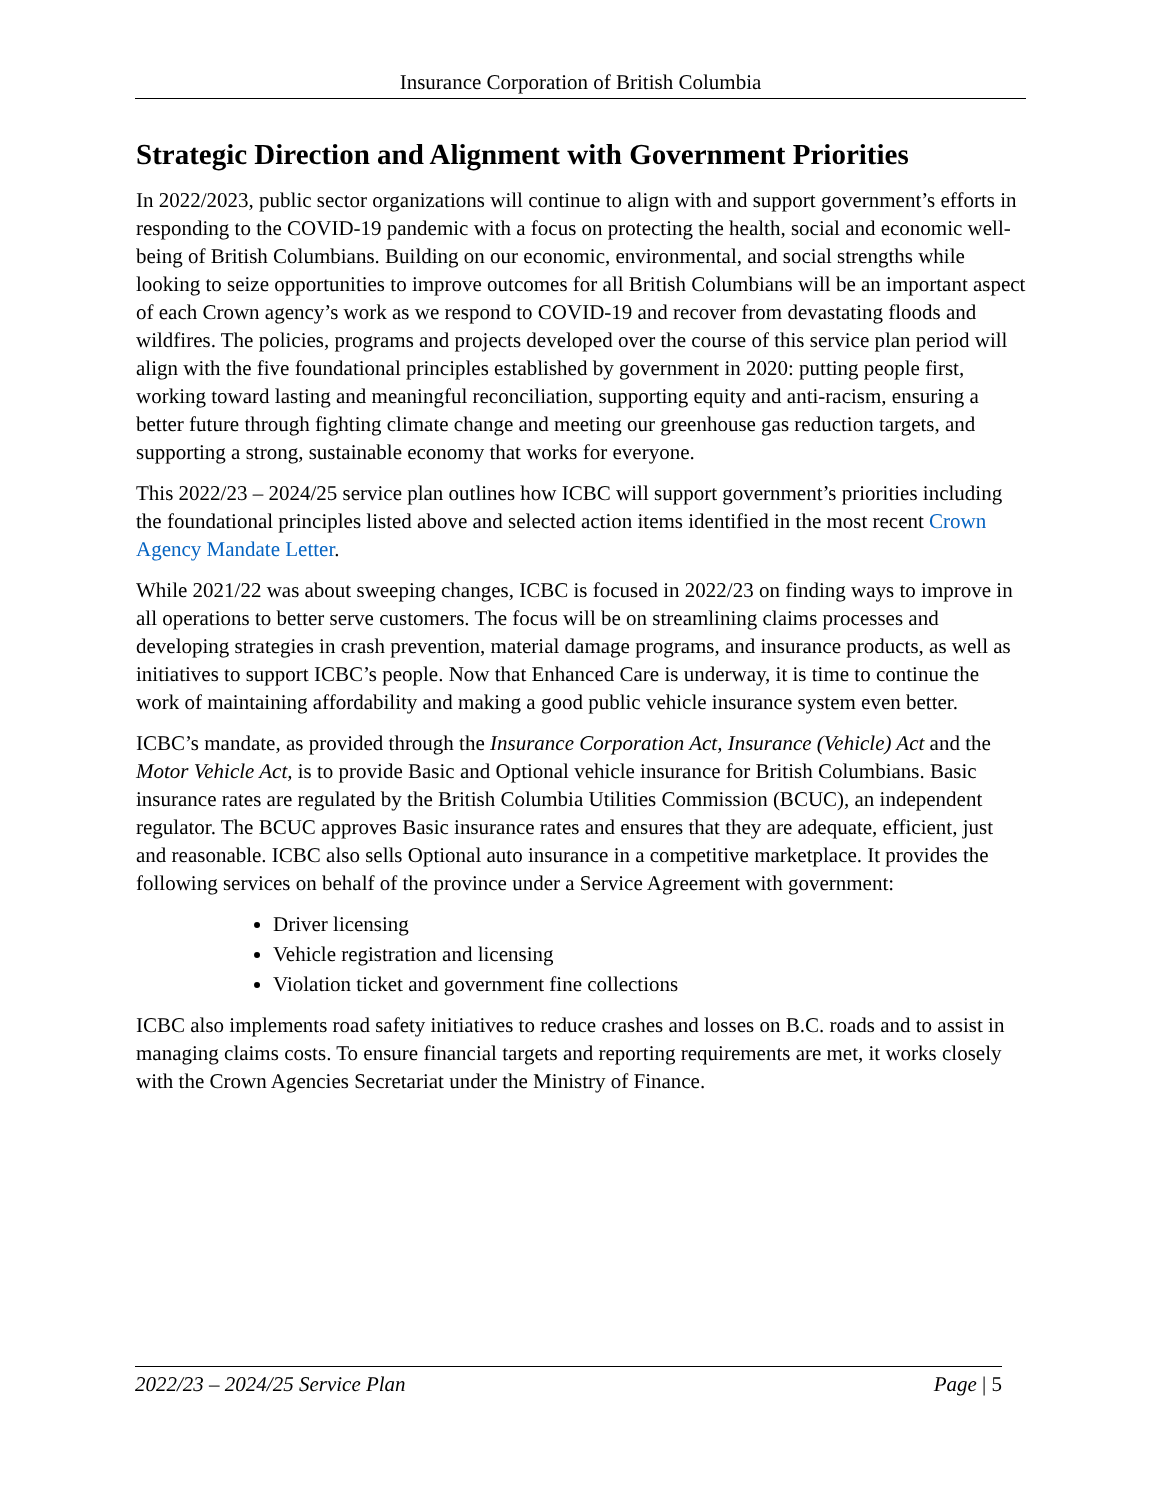Insurance Corporation of British Columbia
Strategic Direction and Alignment with Government Priorities
In 2022/2023, public sector organizations will continue to align with and support government’s efforts in responding to the COVID-19 pandemic with a focus on protecting the health, social and economic well-being of British Columbians. Building on our economic, environmental, and social strengths while looking to seize opportunities to improve outcomes for all British Columbians will be an important aspect of each Crown agency’s work as we respond to COVID-19 and recover from devastating floods and wildfires. The policies, programs and projects developed over the course of this service plan period will align with the five foundational principles established by government in 2020: putting people first, working toward lasting and meaningful reconciliation, supporting equity and anti-racism, ensuring a better future through fighting climate change and meeting our greenhouse gas reduction targets, and supporting a strong, sustainable economy that works for everyone.
This 2022/23 – 2024/25 service plan outlines how ICBC will support government’s priorities including the foundational principles listed above and selected action items identified in the most recent Crown Agency Mandate Letter.
While 2021/22 was about sweeping changes, ICBC is focused in 2022/23 on finding ways to improve in all operations to better serve customers. The focus will be on streamlining claims processes and developing strategies in crash prevention, material damage programs, and insurance products, as well as initiatives to support ICBC’s people. Now that Enhanced Care is underway, it is time to continue the work of maintaining affordability and making a good public vehicle insurance system even better.
ICBC’s mandate, as provided through the Insurance Corporation Act, Insurance (Vehicle) Act and the Motor Vehicle Act, is to provide Basic and Optional vehicle insurance for British Columbians. Basic insurance rates are regulated by the British Columbia Utilities Commission (BCUC), an independent regulator. The BCUC approves Basic insurance rates and ensures that they are adequate, efficient, just and reasonable. ICBC also sells Optional auto insurance in a competitive marketplace. It provides the following services on behalf of the province under a Service Agreement with government:
Driver licensing
Vehicle registration and licensing
Violation ticket and government fine collections
ICBC also implements road safety initiatives to reduce crashes and losses on B.C. roads and to assist in managing claims costs. To ensure financial targets and reporting requirements are met, it works closely with the Crown Agencies Secretariat under the Ministry of Finance.
2022/23 – 2024/25 Service Plan Page | 5